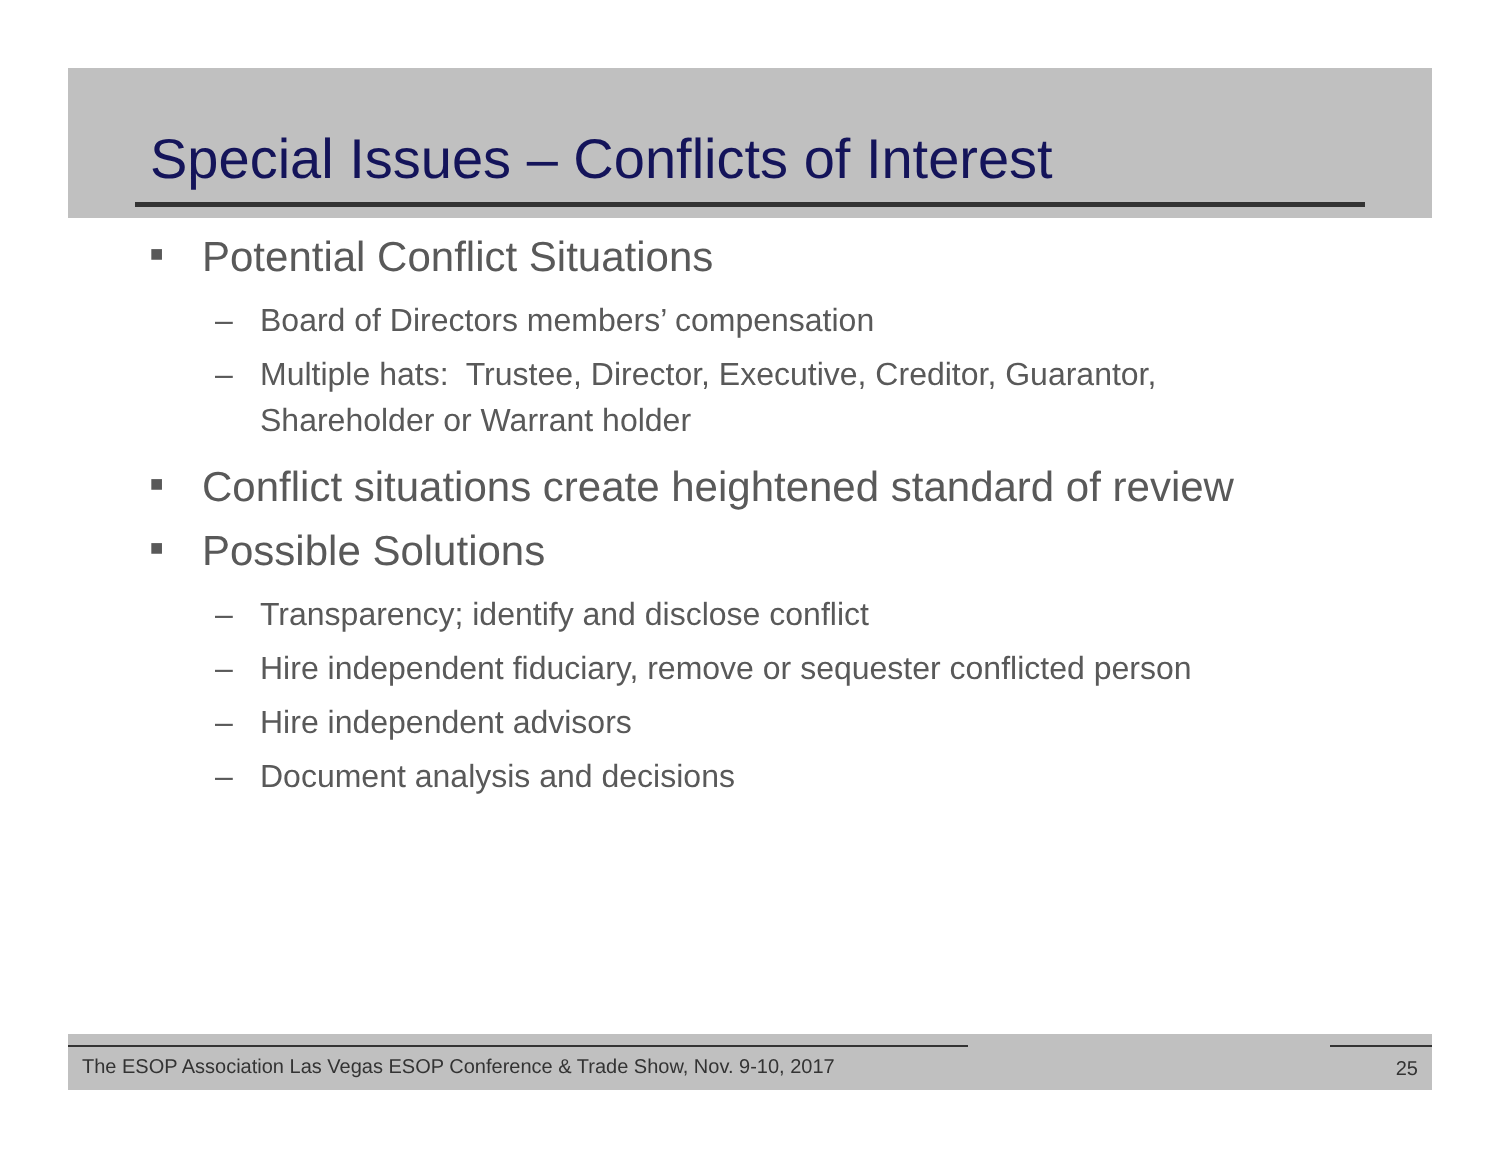Special Issues – Conflicts of Interest
■ Potential Conflict Situations
– Board of Directors members’ compensation
– Multiple hats: Trustee, Director, Executive, Creditor, Guarantor, Shareholder or Warrant holder
■ Conflict situations create heightened standard of review
■ Possible Solutions
– Transparency; identify and disclose conflict
– Hire independent fiduciary, remove or sequester conflicted person
– Hire independent advisors
– Document analysis and decisions
The ESOP Association Las Vegas ESOP Conference & Trade Show, Nov. 9-10, 2017
25